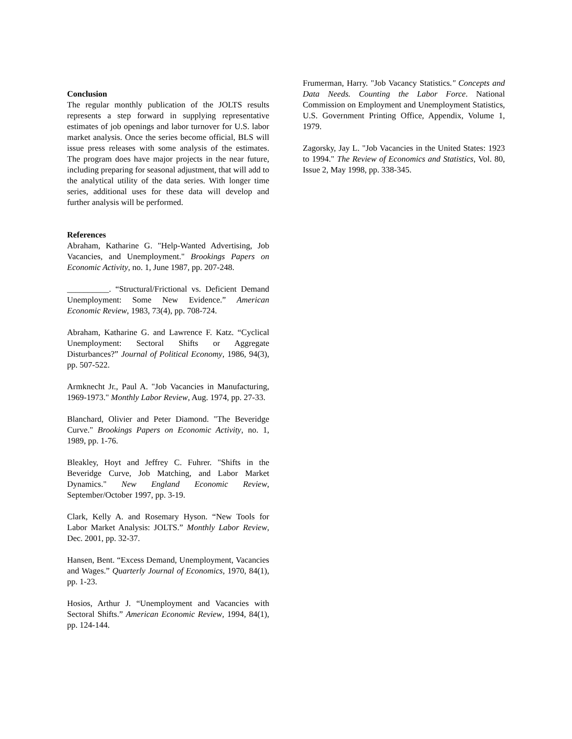Conclusion
The regular monthly publication of the JOLTS results represents a step forward in supplying representative estimates of job openings and labor turnover for U.S. labor market analysis. Once the series become official, BLS will issue press releases with some analysis of the estimates. The program does have major projects in the near future, including preparing for seasonal adjustment, that will add to the analytical utility of the data series. With longer time series, additional uses for these data will develop and further analysis will be performed.
References
Abraham, Katharine G. "Help-Wanted Advertising, Job Vacancies, and Unemployment." Brookings Papers on Economic Activity, no. 1, June 1987, pp. 207-248.
__________. “Structural/Frictional vs. Deficient Demand Unemployment: Some New Evidence.” American Economic Review, 1983, 73(4), pp. 708-724.
Abraham, Katharine G. and Lawrence F. Katz. “Cyclical Unemployment: Sectoral Shifts or Aggregate Disturbances?” Journal of Political Economy, 1986, 94(3), pp. 507-522.
Armknecht Jr., Paul A. "Job Vacancies in Manufacturing, 1969-1973." Monthly Labor Review, Aug. 1974, pp. 27-33.
Blanchard, Olivier and Peter Diamond. "The Beveridge Curve." Brookings Papers on Economic Activity, no. 1, 1989, pp. 1-76.
Bleakley, Hoyt and Jeffrey C. Fuhrer. "Shifts in the Beveridge Curve, Job Matching, and Labor Market Dynamics." New England Economic Review, September/October 1997, pp. 3-19.
Clark, Kelly A. and Rosemary Hyson. “New Tools for Labor Market Analysis: JOLTS.” Monthly Labor Review, Dec. 2001, pp. 32-37.
Hansen, Bent. “Excess Demand, Unemployment, Vacancies and Wages.” Quarterly Journal of Economics, 1970, 84(1), pp. 1-23.
Hosios, Arthur J. “Unemployment and Vacancies with Sectoral Shifts.” American Economic Review, 1994, 84(1), pp. 124-144.
Frumerman, Harry. "Job Vacancy Statistics." Concepts and Data Needs. Counting the Labor Force. National Commission on Employment and Unemployment Statistics, U.S. Government Printing Office, Appendix, Volume 1, 1979.
Zagorsky, Jay L. "Job Vacancies in the United States: 1923 to 1994." The Review of Economics and Statistics, Vol. 80, Issue 2, May 1998, pp. 338-345.